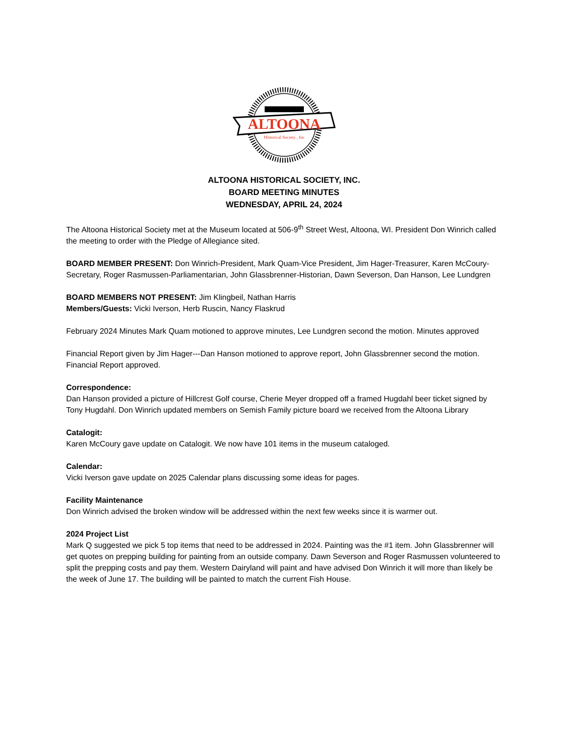ALTOONA
Historical Society , Inc
ALTOONA HISTORICAL SOCIETY, INC.
BOARD MEETING MINUTES
WEDNESDAY, APRIL 24, 2024
The Altoona Historical Society met at the Museum located at 506-9<sup>th</sup> Street West, Altoona, WI. President Don Winrich called the meeting to order with the Pledge of Allegiance sited.
BOARD MEMBER PRESENT: Don Winrich-President, Mark Quam-Vice President, Jim Hager-Treasurer, Karen McCoury-Secretary, Roger Rasmussen-Parliamentarian, John Glassbrenner-Historian, Dawn Severson, Dan Hanson, Lee Lundgren
BOARD MEMBERS NOT PRESENT: Jim Klingbeil, Nathan Harris
Members/Guests: Vicki Iverson, Herb Ruscin, Nancy Flaskrud
February 2024 Minutes Mark Quam motioned to approve minutes, Lee Lundgren second the motion. Minutes approved
Financial Report given by Jim Hager---Dan Hanson motioned to approve report, John Glassbrenner second the motion. Financial Report approved.
Correspondence:
Dan Hanson provided a picture of Hillcrest Golf course, Cherie Meyer dropped off a framed Hugdahl beer ticket signed by Tony Hugdahl. Don Winrich updated members on Semish Family picture board we received from the Altoona Library
Catalogit:
Karen McCoury gave update on Catalogit. We now have 101 items in the museum cataloged.
Calendar:
Vicki Iverson gave update on 2025 Calendar plans discussing some ideas for pages.
Facility Maintenance
Don Winrich advised the broken window will be addressed within the next few weeks since it is warmer out.
2024 Project List
Mark Q suggested we pick 5 top items that need to be addressed in 2024. Painting was the #1 item. John Glassbrenner will get quotes on prepping building for painting from an outside company. Dawn Severson and Roger Rasmussen volunteered to split the prepping costs and pay them. Western Dairyland will paint and have advised Don Winrich it will more than likely be the week of June 17. The building will be painted to match the current Fish House.